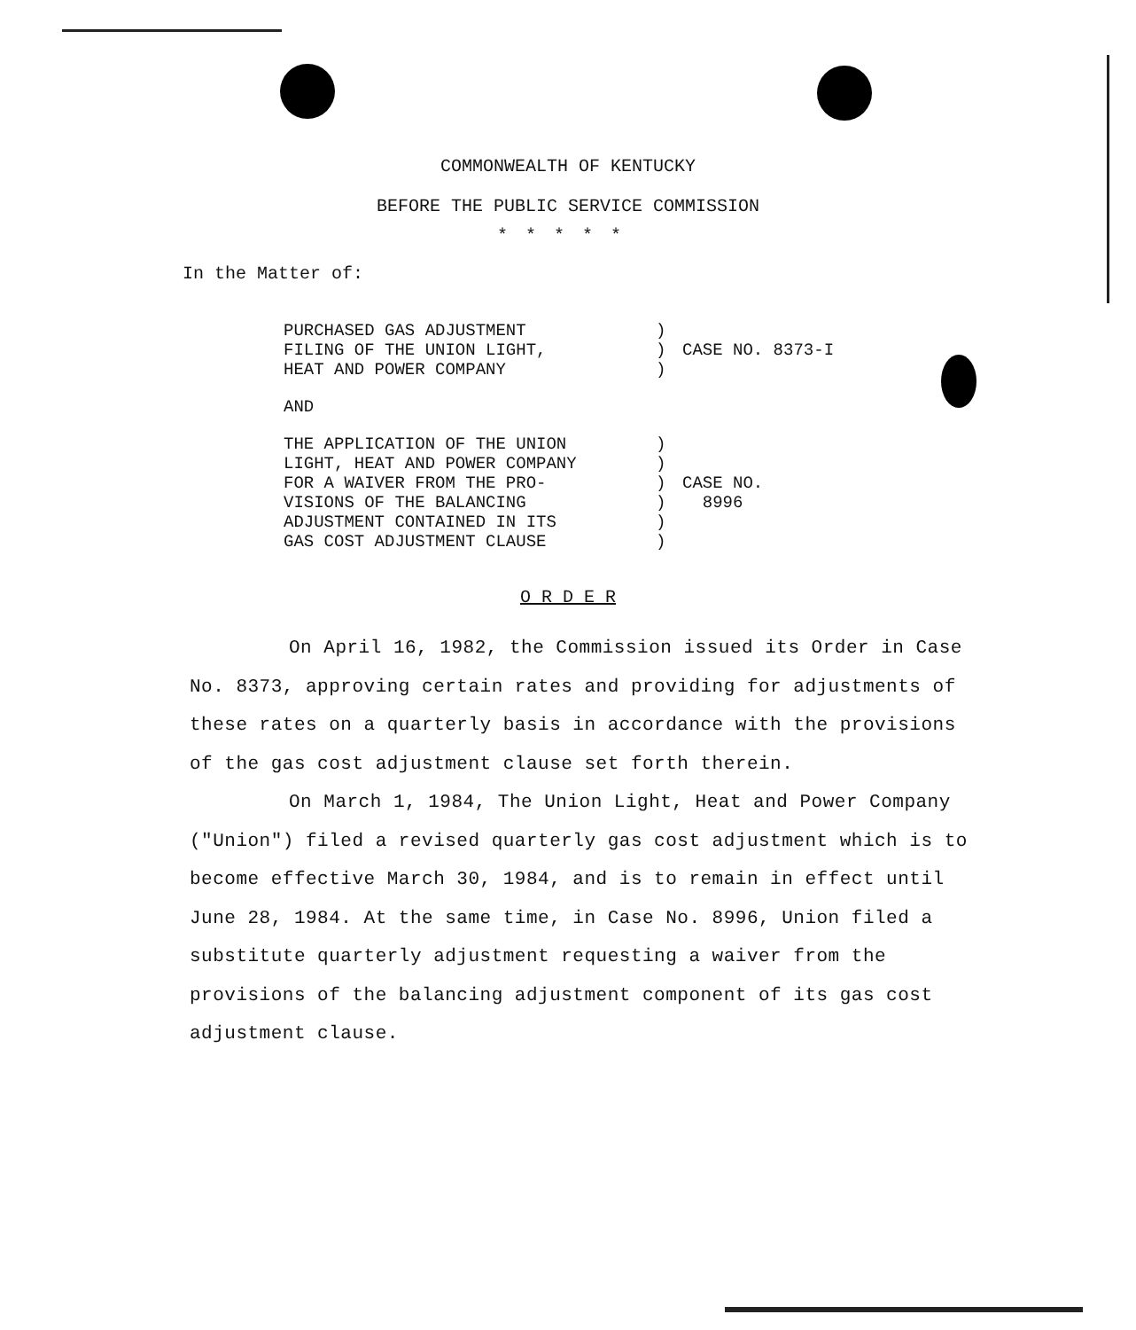COMMONWEALTH OF KENTUCKY
BEFORE THE PUBLIC SERVICE COMMISSION
*****
In the Matter of:
PURCHASED GAS ADJUSTMENT
FILING OF THE UNION LIGHT,
HEAT AND POWER COMPANY
)
)
)
CASE NO. 8373-I
AND
THE APPLICATION OF THE UNION
LIGHT, HEAT AND POWER COMPANY
FOR A WAIVER FROM THE PRO-
VISIONS OF THE BALANCING
ADJUSTMENT CONTAINED IN ITS
GAS COST ADJUSTMENT CLAUSE
)
)
)
)
)
)
CASE NO.
8996
O R D E R
On April 16, 1982, the Commission issued its Order in Case No. 8373, approving certain rates and providing for adjustments of these rates on a quarterly basis in accordance with the provisions of the gas cost adjustment clause set forth therein.
On March 1, 1984, The Union Light, Heat and Power Company ("Union") filed a revised quarterly gas cost adjustment which is to become effective March 30, 1984, and is to remain in effect until June 28, 1984. At the same time, in Case No. 8996, Union filed a substitute quarterly adjustment requesting a waiver from the provisions of the balancing adjustment component of its gas cost adjustment clause.